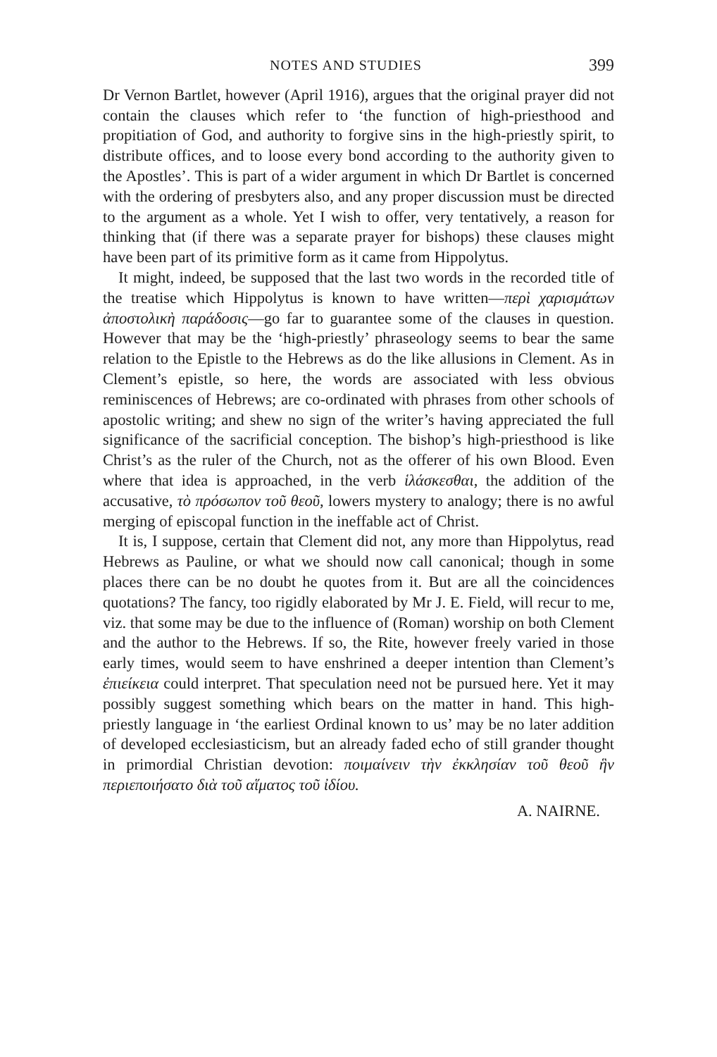NOTES AND STUDIES 399
Dr Vernon Bartlet, however (April 1916), argues that the original prayer did not contain the clauses which refer to ‘the function of high-priesthood and propitiation of God, and authority to forgive sins in the high-priestly spirit, to distribute offices, and to loose every bond according to the authority given to the Apostles’. This is part of a wider argument in which Dr Bartlet is concerned with the ordering of presbyters also, and any proper discussion must be directed to the argument as a whole. Yet I wish to offer, very tentatively, a reason for thinking that (if there was a separate prayer for bishops) these clauses might have been part of its primitive form as it came from Hippolytus.
It might, indeed, be supposed that the last two words in the recorded title of the treatise which Hippolytus is known to have written—περὶ χαρισμάτων ἀποστολικὴ παράδοσις—go far to guarantee some of the clauses in question. However that may be the ‘high-priestly’ phraseology seems to bear the same relation to the Epistle to the Hebrews as do the like allusions in Clement. As in Clement’s epistle, so here, the words are associated with less obvious reminiscences of Hebrews; are co-ordinated with phrases from other schools of apostolic writing; and shew no sign of the writer’s having appreciated the full significance of the sacrificial conception. The bishop’s high-priesthood is like Christ’s as the ruler of the Church, not as the offerer of his own Blood. Even where that idea is approached, in the verb ἱλάσκεσθαι, the addition of the accusative, τὸ πρόσωπον τοῦ θεοῦ, lowers mystery to analogy; there is no awful merging of episcopal function in the ineffable act of Christ.
It is, I suppose, certain that Clement did not, any more than Hippolytus, read Hebrews as Pauline, or what we should now call canonical; though in some places there can be no doubt he quotes from it. But are all the coincidences quotations? The fancy, too rigidly elaborated by Mr J. E. Field, will recur to me, viz. that some may be due to the influence of (Roman) worship on both Clement and the author to the Hebrews. If so, the Rite, however freely varied in those early times, would seem to have enshrined a deeper intention than Clement’s ἐπιείκεια could interpret. That speculation need not be pursued here. Yet it may possibly suggest something which bears on the matter in hand. This high-priestly language in ‘the earliest Ordinal known to us’ may be no later addition of developed ecclesiasticism, but an already faded echo of still grander thought in primordial Christian devotion: ποιμαίνειν τὴν ἐκκλησίαν τοῦ θεοῦ ἣν περιεποιήσατο διὰ τοῦ αἵματος τοῦ ἰδίου.
A. NAIRNE.